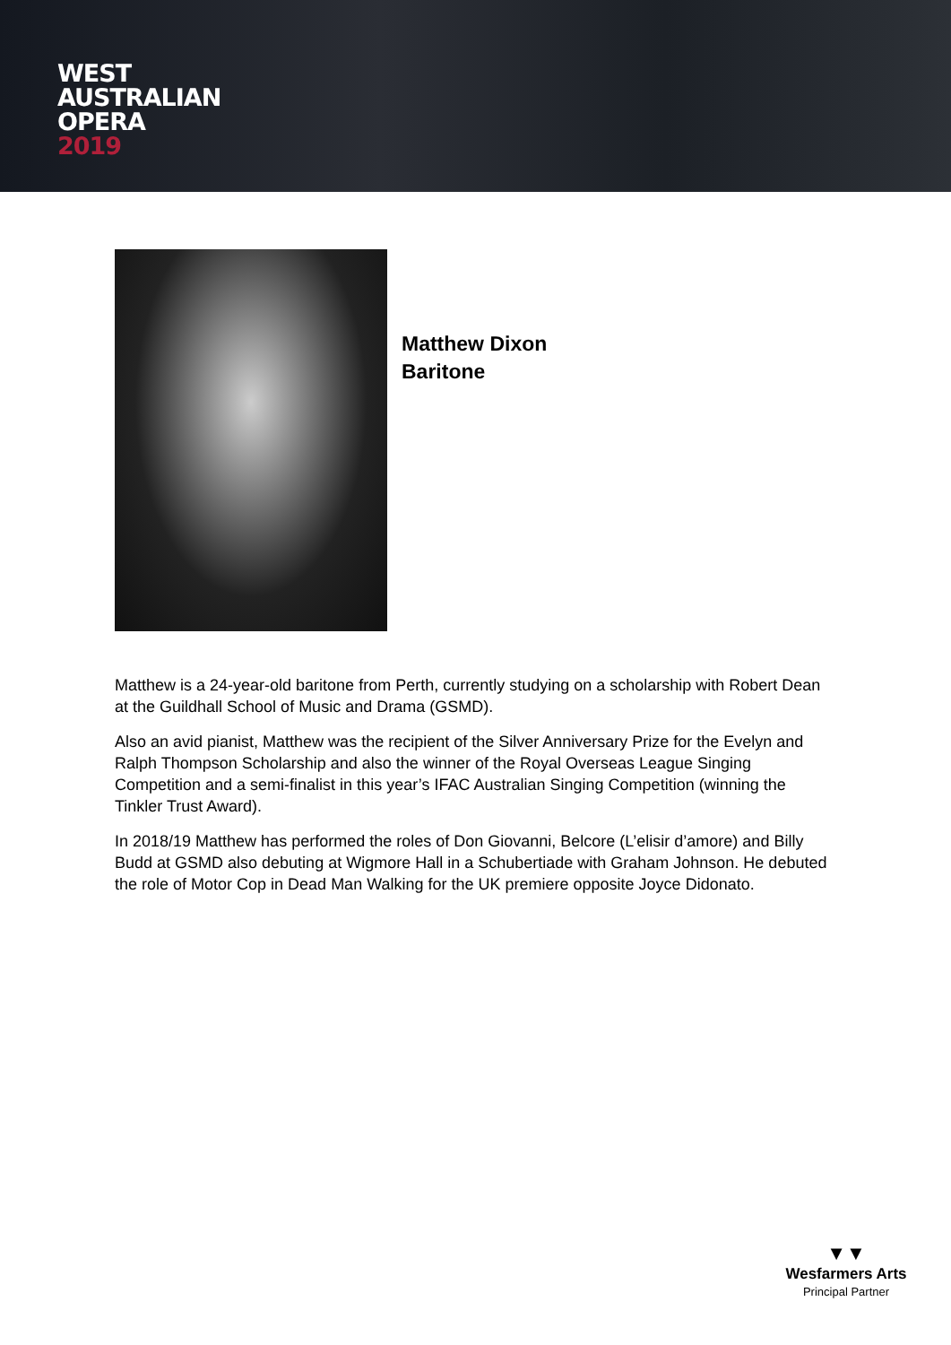WEST
AUSTRALIAN
OPERA
2019
Matthew Dixon
Baritone
Matthew is a 24-year-old baritone from Perth, currently studying on a scholarship with Robert Dean at the Guildhall School of Music and Drama (GSMD).
Also an avid pianist, Matthew was the recipient of the Silver Anniversary Prize for the Evelyn and Ralph Thompson Scholarship and also the winner of the Royal Overseas League Singing Competition and a semi-finalist in this year’s IFAC Australian Singing Competition (winning the Tinkler Trust Award).
In 2018/19 Matthew has performed the roles of Don Giovanni, Belcore (L’elisir d’amore) and Billy Budd at GSMD also debuting at Wigmore Hall in a Schubertiade with Graham Johnson. He debuted the role of Motor Cop in Dead Man Walking for the UK premiere opposite Joyce Didonato.
▼▼
Wesfarmers Arts
Principal Partner